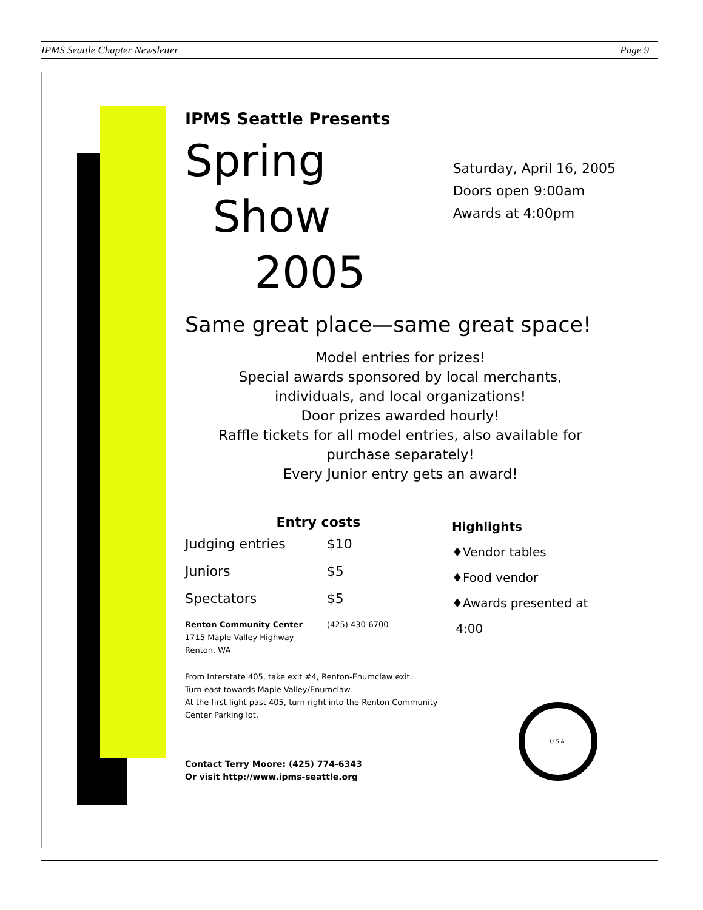IPMS Seattle Chapter Newsletter Page 9
IPMS Seattle Presents
Spring
Show
2005
Saturday, April 16, 2005
Doors open 9:00am
Awards at 4:00pm
Same great place—same great space!
Model entries for prizes!
Special awards sponsored by local merchants,
individuals, and local organizations!
Door prizes awarded hourly!
Raffle tickets for all model entries, also available for
purchase separately!
Every Junior entry gets an award!
| Entry costs | |
| --- | --- |
| Judging entries | $10 |
| Juniors | $5 |
| Spectators | $5 |
| Renton Community Center 1715 Maple Valley Highway Renton, WA | (425) 430-6700 |
From Interstate 405, take exit #4, Renton-Enumclaw exit.
Turn east towards Maple Valley/Enumclaw.
At the first light past 405, turn right into the Renton Community
Center Parking lot.
Contact Terry Moore: (425) 774-6343
Or visit http://www.ipms-seattle.org
Highlights
♦Vendor tables
♦Food vendor
♦Awards presented at
4:00
U.S.A.